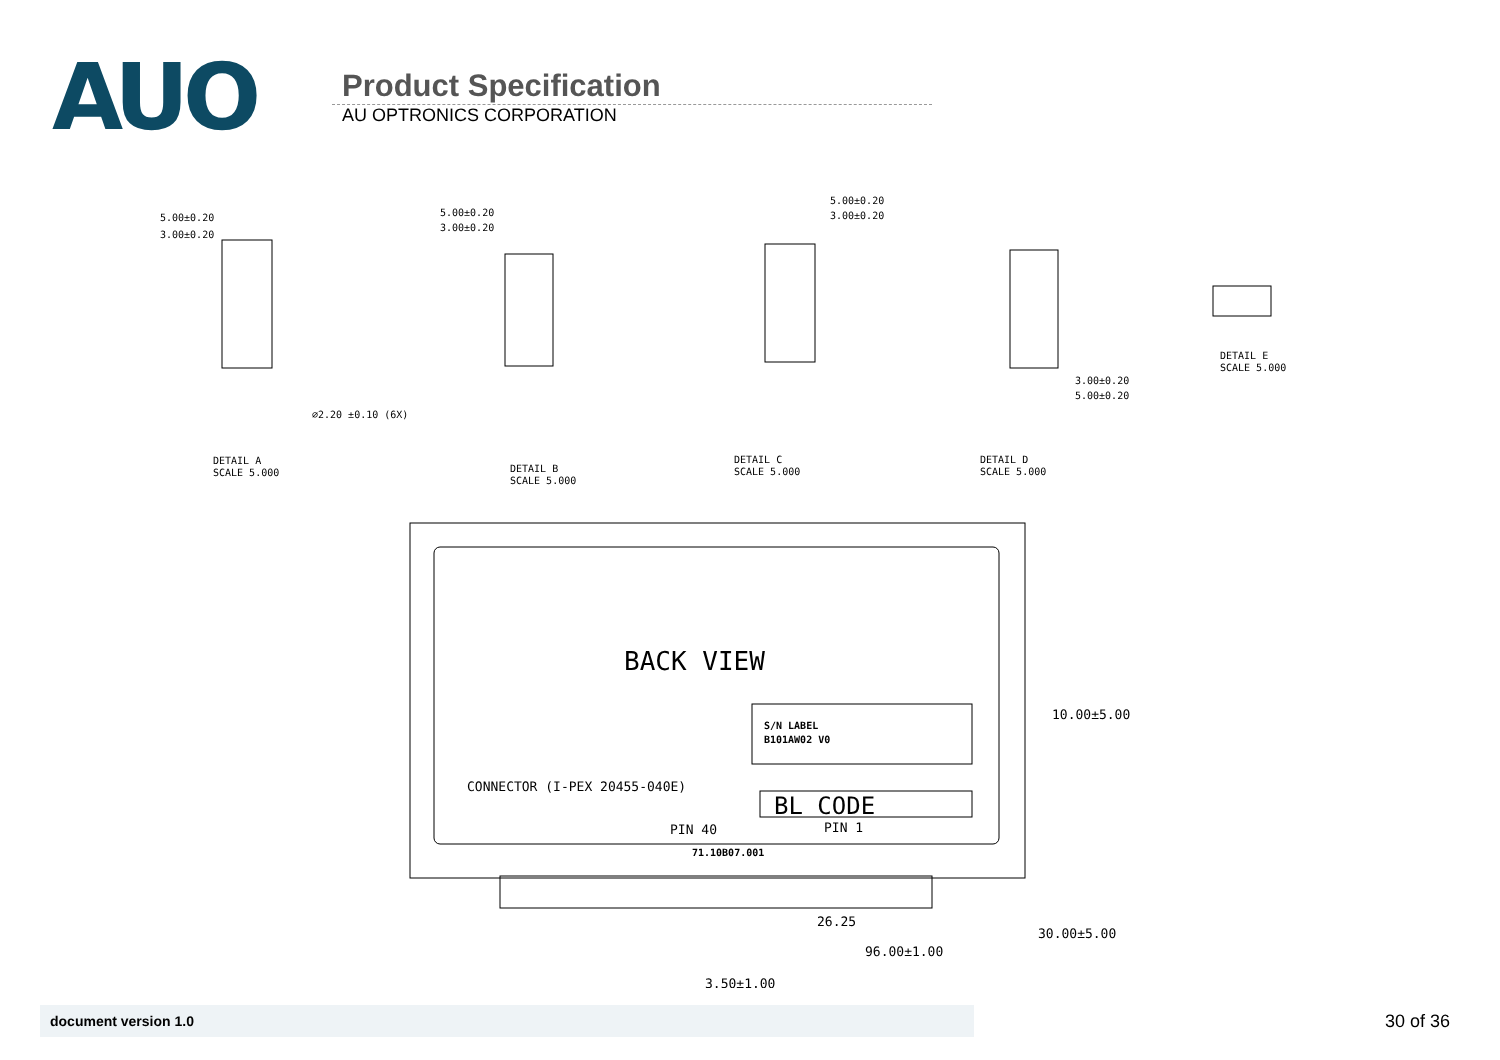AUO
Product Specification
AU OPTRONICS CORPORATION
5.00±0.20
3.00±0.20
⌀2.20 ±0.10 (6X)
5.00±0.20
3.00±0.20
5.00±0.20
3.00±0.20
3.00±0.20
5.00±0.20
DETAIL A
SCALE 5.000
DETAIL B
SCALE 5.000
DETAIL C
SCALE 5.000
DETAIL D
SCALE 5.000
DETAIL E
SCALE 5.000
BACK VIEW
10.00±5.00
S/N LABEL
B101AW02 V0
CONNECTOR (I-PEX 20455-040E)
BL CODE
PIN 40
PIN 1
71.10B07.001
26.25
96.00±1.00
3.50±1.00
30.00±5.00
document version 1.0 30 of 36